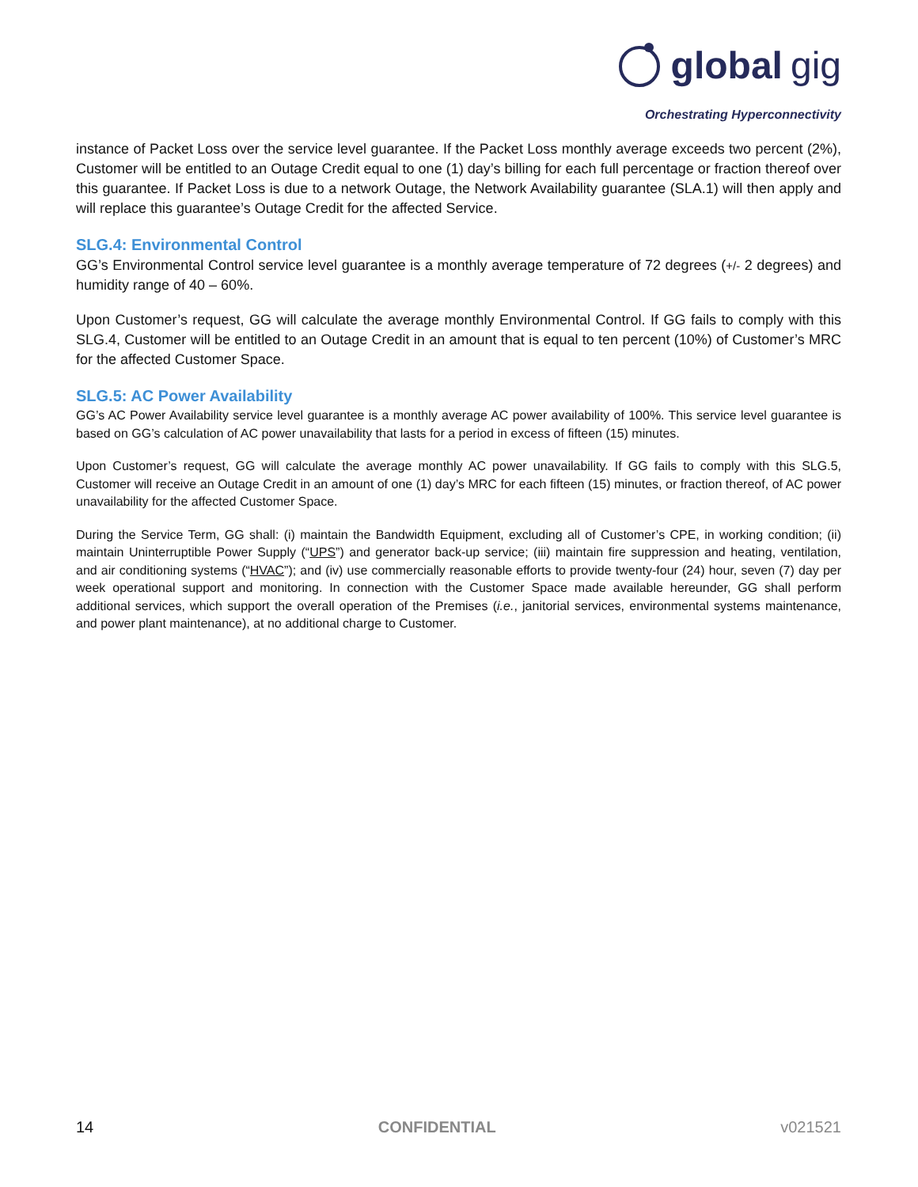global gig
Orchestrating Hyperconnectivity
instance of Packet Loss over the service level guarantee. If the Packet Loss monthly average exceeds two percent (2%), Customer will be entitled to an Outage Credit equal to one (1) day’s billing for each full percentage or fraction thereof over this guarantee. If Packet Loss is due to a network Outage, the Network Availability guarantee (SLA.1) will then apply and will replace this guarantee’s Outage Credit for the affected Service.
SLG.4: Environmental Control
GG’s Environmental Control service level guarantee is a monthly average temperature of 72 degrees (+/- 2 degrees) and humidity range of 40 – 60%.
Upon Customer’s request, GG will calculate the average monthly Environmental Control. If GG fails to comply with this SLG.4, Customer will be entitled to an Outage Credit in an amount that is equal to ten percent (10%) of Customer’s MRC for the affected Customer Space.
SLG.5: AC Power Availability
GG’s AC Power Availability service level guarantee is a monthly average AC power availability of 100%. This service level guarantee is based on GG’s calculation of AC power unavailability that lasts for a period in excess of fifteen (15) minutes.
Upon Customer’s request, GG will calculate the average monthly AC power unavailability. If GG fails to comply with this SLG.5, Customer will receive an Outage Credit in an amount of one (1) day’s MRC for each fifteen (15) minutes, or fraction thereof, of AC power unavailability for the affected Customer Space.
During the Service Term, GG shall: (i) maintain the Bandwidth Equipment, excluding all of Customer’s CPE, in working condition; (ii) maintain Uninterruptible Power Supply (“UPS”) and generator back-up service; (iii) maintain fire suppression and heating, ventilation, and air conditioning systems (“HVAC”); and (iv) use commercially reasonable efforts to provide twenty-four (24) hour, seven (7) day per week operational support and monitoring. In connection with the Customer Space made available hereunder, GG shall perform additional services, which support the overall operation of the Premises (i.e., janitorial services, environmental systems maintenance, and power plant maintenance), at no additional charge to Customer.
14 CONFIDENTIAL v021521